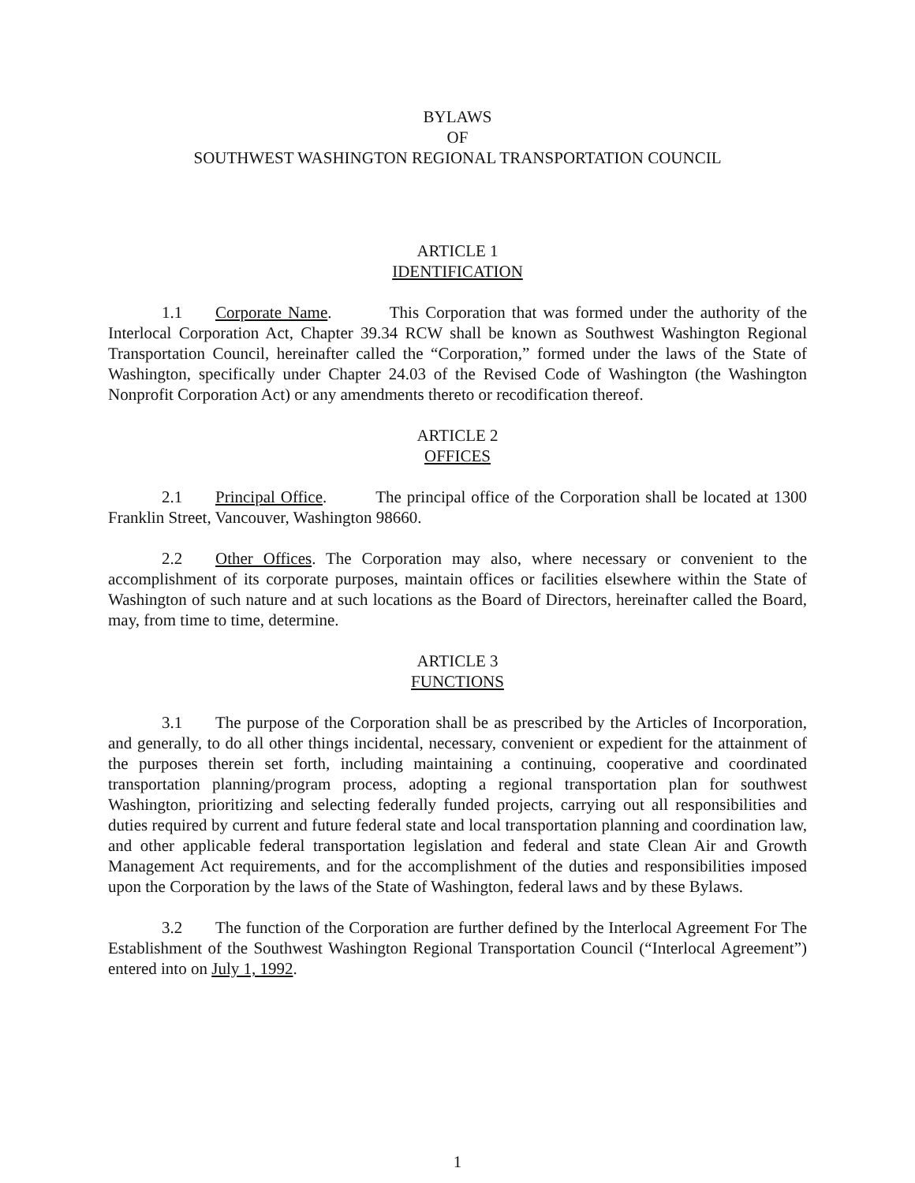BYLAWS
OF
SOUTHWEST WASHINGTON REGIONAL TRANSPORTATION COUNCIL
ARTICLE 1
IDENTIFICATION
1.1 Corporate Name. This Corporation that was formed under the authority of the Interlocal Corporation Act, Chapter 39.34 RCW shall be known as Southwest Washington Regional Transportation Council, hereinafter called the “Corporation,” formed under the laws of the State of Washington, specifically under Chapter 24.03 of the Revised Code of Washington (the Washington Nonprofit Corporation Act) or any amendments thereto or recodification thereof.
ARTICLE 2
OFFICES
2.1 Principal Office. The principal office of the Corporation shall be located at 1300 Franklin Street, Vancouver, Washington 98660.
2.2 Other Offices. The Corporation may also, where necessary or convenient to the accomplishment of its corporate purposes, maintain offices or facilities elsewhere within the State of Washington of such nature and at such locations as the Board of Directors, hereinafter called the Board, may, from time to time, determine.
ARTICLE 3
FUNCTIONS
3.1 The purpose of the Corporation shall be as prescribed by the Articles of Incorporation, and generally, to do all other things incidental, necessary, convenient or expedient for the attainment of the purposes therein set forth, including maintaining a continuing, cooperative and coordinated transportation planning/program process, adopting a regional transportation plan for southwest Washington, prioritizing and selecting federally funded projects, carrying out all responsibilities and duties required by current and future federal state and local transportation planning and coordination law, and other applicable federal transportation legislation and federal and state Clean Air and Growth Management Act requirements, and for the accomplishment of the duties and responsibilities imposed upon the Corporation by the laws of the State of Washington, federal laws and by these Bylaws.
3.2 The function of the Corporation are further defined by the Interlocal Agreement For The Establishment of the Southwest Washington Regional Transportation Council (“Interlocal Agreement”) entered into on July 1, 1992.
1